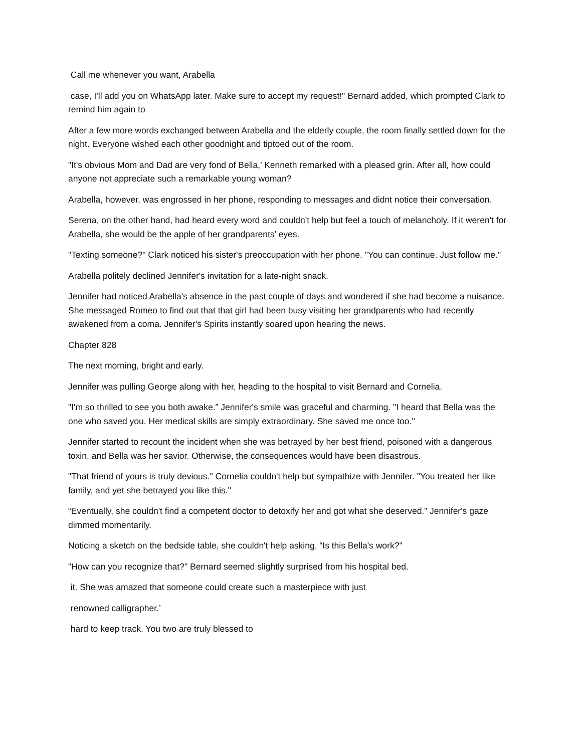Call me whenever you want, Arabella
case, I'll add you on WhatsApp later. Make sure to accept my request!" Bernard added, which prompted Clark to remind him again to
After a few more words exchanged between Arabella and the elderly couple, the room finally settled down for the night. Everyone wished each other goodnight and tiptoed out of the room.
"It's obvious Mom and Dad are very fond of Bella,’ Kenneth remarked with a pleased grin. After all, how could anyone not appreciate such a remarkable young woman?
Arabella, however, was engrossed in her phone, responding to messages and didnt notice their conversation.
Serena, on the other hand, had heard every word and couldn't help but feel a touch of melancholy. If it weren't for Arabella, she would be the apple of her grandparents’ eyes.
"Texting someone?" Clark noticed his sister's preoccupation with her phone. "You can continue. Just follow me."
Arabella politely declined Jennifer's invitation for a late-night snack.
Jennifer had noticed Arabella's absence in the past couple of days and wondered if she had become a nuisance. She messaged Romeo to find out that that girl had been busy visiting her grandparents who had recently awakened from a coma. Jennifer's Spirits instantly soared upon hearing the news.
Chapter 828
The next morning, bright and early.
Jennifer was pulling George along with her, heading to the hospital to visit Bernard and Cornelia.
"I'm so thrilled to see you both awake.” Jennifer's smile was graceful and charming. "I heard that Bella was the one who saved you. Her medical skills are simply extraordinary. She saved me once too."
Jennifer started to recount the incident when she was betrayed by her best friend, poisoned with a dangerous toxin, and Bella was her savior. Otherwise, the consequences would have been disastrous.
"That friend of yours is truly devious." Cornelia couldn't help but sympathize with Jennifer. "You treated her like family, and yet she betrayed you like this."
“Eventually, she couldn't find a competent doctor to detoxify her and got what she deserved.” Jennifer's gaze dimmed momentarily.
Noticing a sketch on the bedside table, she couldn't help asking, “Is this Bella's work?"
"How can you recognize that?" Bernard seemed slightly surprised from his hospital bed.
it. She was amazed that someone could create such a masterpiece with just
renowned calligrapher.’
hard to keep track. You two are truly blessed to